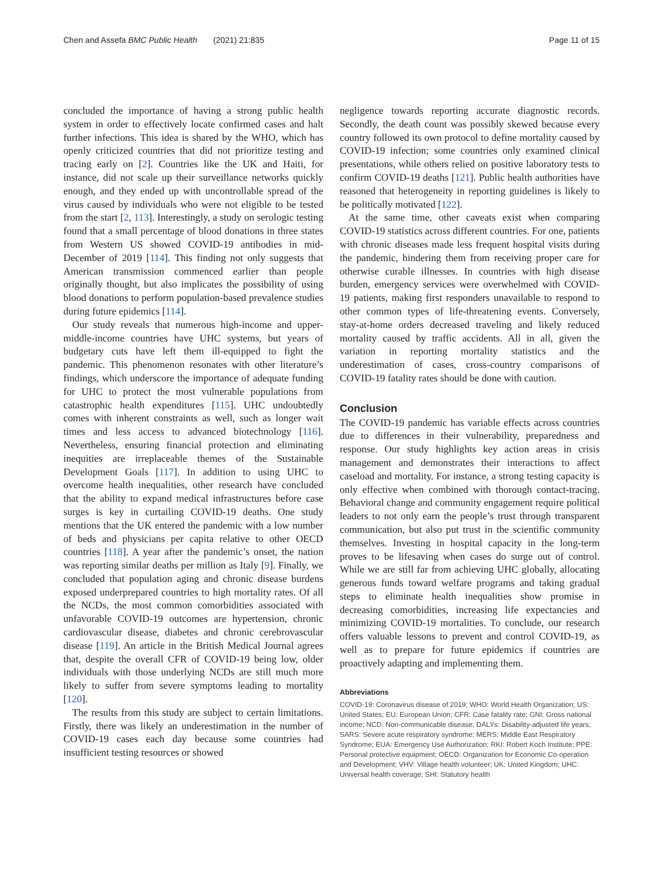Chen and Assefa BMC Public Health (2021) 21:835 Page 11 of 15
concluded the importance of having a strong public health system in order to effectively locate confirmed cases and halt further infections. This idea is shared by the WHO, which has openly criticized countries that did not prioritize testing and tracing early on [2]. Countries like the UK and Haiti, for instance, did not scale up their surveillance networks quickly enough, and they ended up with uncontrollable spread of the virus caused by individuals who were not eligible to be tested from the start [2, 113]. Interestingly, a study on serologic testing found that a small percentage of blood donations in three states from Western US showed COVID-19 antibodies in mid-December of 2019 [114]. This finding not only suggests that American transmission commenced earlier than people originally thought, but also implicates the possibility of using blood donations to perform population-based prevalence studies during future epidemics [114].
Our study reveals that numerous high-income and upper-middle-income countries have UHC systems, but years of budgetary cuts have left them ill-equipped to fight the pandemic. This phenomenon resonates with other literature’s findings, which underscore the importance of adequate funding for UHC to protect the most vulnerable populations from catastrophic health expenditures [115]. UHC undoubtedly comes with inherent constraints as well, such as longer wait times and less access to advanced biotechnology [116]. Nevertheless, ensuring financial protection and eliminating inequities are irreplaceable themes of the Sustainable Development Goals [117]. In addition to using UHC to overcome health inequalities, other research have concluded that the ability to expand medical infrastructures before case surges is key in curtailing COVID-19 deaths. One study mentions that the UK entered the pandemic with a low number of beds and physicians per capita relative to other OECD countries [118]. A year after the pandemic’s onset, the nation was reporting similar deaths per million as Italy [9]. Finally, we concluded that population aging and chronic disease burdens exposed underprepared countries to high mortality rates. Of all the NCDs, the most common comorbidities associated with unfavorable COVID-19 outcomes are hypertension, chronic cardiovascular disease, diabetes and chronic cerebrovascular disease [119]. An article in the British Medical Journal agrees that, despite the overall CFR of COVID-19 being low, older individuals with those underlying NCDs are still much more likely to suffer from severe symptoms leading to mortality [120].
The results from this study are subject to certain limitations. Firstly, there was likely an underestimation in the number of COVID-19 cases each day because some countries had insufficient testing resources or showed
negligence towards reporting accurate diagnostic records. Secondly, the death count was possibly skewed because every country followed its own protocol to define mortality caused by COVID-19 infection; some countries only examined clinical presentations, while others relied on positive laboratory tests to confirm COVID-19 deaths [121]. Public health authorities have reasoned that heterogeneity in reporting guidelines is likely to be politically motivated [122].
At the same time, other caveats exist when comparing COVID-19 statistics across different countries. For one, patients with chronic diseases made less frequent hospital visits during the pandemic, hindering them from receiving proper care for otherwise curable illnesses. In countries with high disease burden, emergency services were overwhelmed with COVID-19 patients, making first responders unavailable to respond to other common types of life-threatening events. Conversely, stay-at-home orders decreased traveling and likely reduced mortality caused by traffic accidents. All in all, given the variation in reporting mortality statistics and the underestimation of cases, cross-country comparisons of COVID-19 fatality rates should be done with caution.
Conclusion
The COVID-19 pandemic has variable effects across countries due to differences in their vulnerability, preparedness and response. Our study highlights key action areas in crisis management and demonstrates their interactions to affect caseload and mortality. For instance, a strong testing capacity is only effective when combined with thorough contact-tracing. Behavioral change and community engagement require political leaders to not only earn the people’s trust through transparent communication, but also put trust in the scientific community themselves. Investing in hospital capacity in the long-term proves to be lifesaving when cases do surge out of control. While we are still far from achieving UHC globally, allocating generous funds toward welfare programs and taking gradual steps to eliminate health inequalities show promise in decreasing comorbidities, increasing life expectancies and minimizing COVID-19 mortalities. To conclude, our research offers valuable lessons to prevent and control COVID-19, as well as to prepare for future epidemics if countries are proactively adapting and implementing them.
Abbreviations
COVID-19: Coronavirus disease of 2019; WHO: World Health Organization; US: United States; EU: European Union; CFR: Case fatality rate; GNI: Gross national income; NCD: Non-communicable disease; DALYs: Disability-adjusted life years; SARS: Severe acute respiratory syndrome; MERS: Middle East Respiratory Syndrome; EUA: Emergency Use Authorization; RKI: Robert Koch Institute; PPE: Personal protective equipment; OECD: Organization for Economic Co-operation and Development; VHV: Village health volunteer; UK: United Kingdom; UHC: Universal health coverage; SHI: Statutory health